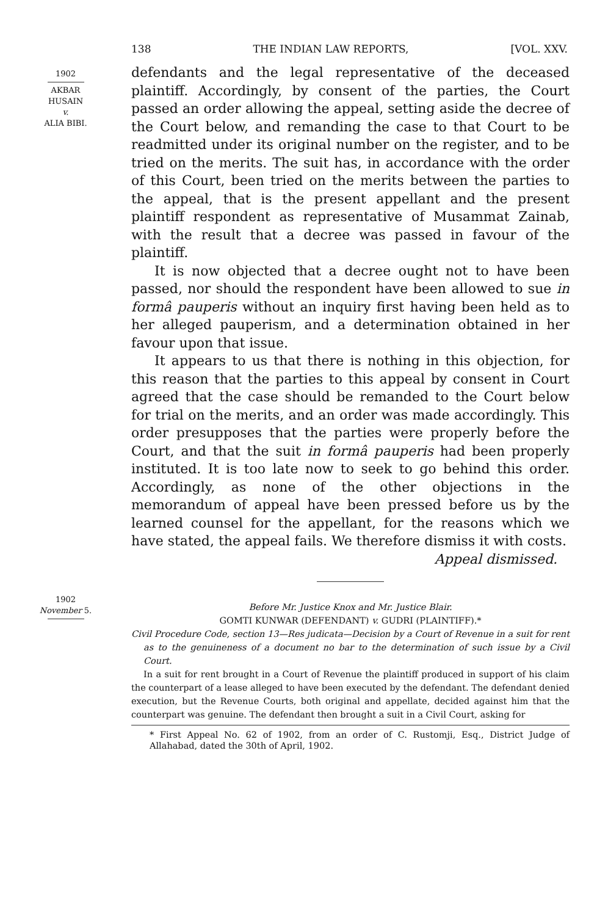138 THE INDIAN LAW REPORTS, [VOL. XXV.
1902
AKBAR
HUSAIN
v.
ALIA BIBI.
defendants and the legal representative of the deceased plaintiff. Accordingly, by consent of the parties, the Court passed an order allowing the appeal, setting aside the decree of the Court below, and remanding the case to that Court to be readmitted under its original number on the register, and to be tried on the merits. The suit has, in accordance with the order of this Court, been tried on the merits between the parties to the appeal, that is the present appellant and the present plaintiff respondent as representative of Musammat Zainab, with the result that a decree was passed in favour of the plaintiff.
It is now objected that a decree ought not to have been passed, nor should the respondent have been allowed to sue in formâ pauperis without an inquiry first having been held as to her alleged pauperism, and a determination obtained in her favour upon that issue.
It appears to us that there is nothing in this objection, for this reason that the parties to this appeal by consent in Court agreed that the case should be remanded to the Court below for trial on the merits, and an order was made accordingly. This order presupposes that the parties were properly before the Court, and that the suit in formâ pauperis had been properly instituted. It is too late now to seek to go behind this order. Accordingly, as none of the other objections in the memorandum of appeal have been pressed before us by the learned counsel for the appellant, for the reasons which we have stated, the appeal fails. We therefore dismiss it with costs.
Appeal dismissed.
1902
November 5.
Before Mr. Justice Knox and Mr. Justice Blair.
GOMTI KUNWAR (DEFENDANT) v. GUDRI (PLAINTIFF).*
Civil Procedure Code, section 13—Res judicata—Decision by a Court of Revenue in a suit for rent as to the genuineness of a document no bar to the determination of such issue by a Civil Court.
In a suit for rent brought in a Court of Revenue the plaintiff produced in support of his claim the counterpart of a lease alleged to have been executed by the defendant. The defendant denied execution, but the Revenue Courts, both original and appellate, decided against him that the counterpart was genuine. The defendant then brought a suit in a Civil Court, asking for
* First Appeal No. 62 of 1902, from an order of C. Rustomji, Esq., District Judge of Allahabad, dated the 30th of April, 1902.